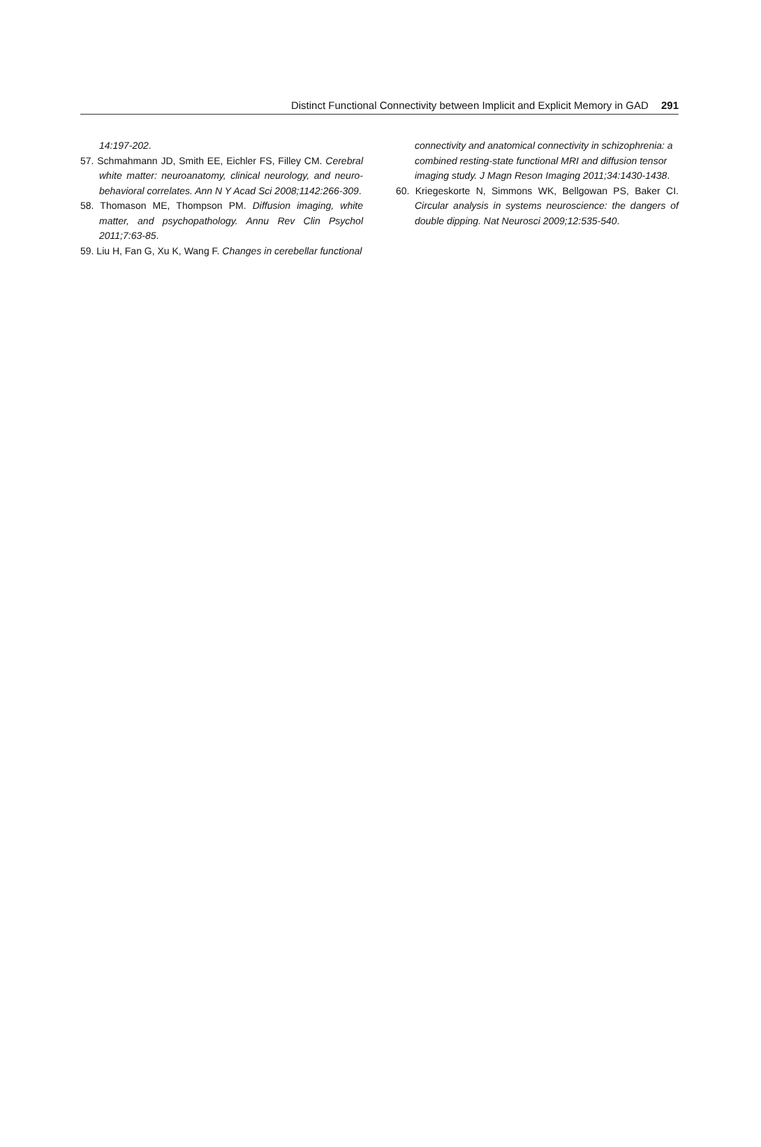Distinct Functional Connectivity between Implicit and Explicit Memory in GAD 291
14:197-202.
57. Schmahmann JD, Smith EE, Eichler FS, Filley CM. Cerebral white matter: neuroanatomy, clinical neurology, and neuro-behavioral correlates. Ann N Y Acad Sci 2008;1142:266-309.
58. Thomason ME, Thompson PM. Diffusion imaging, white matter, and psychopathology. Annu Rev Clin Psychol 2011;7:63-85.
59. Liu H, Fan G, Xu K, Wang F. Changes in cerebellar functional
connectivity and anatomical connectivity in schizophrenia: a combined resting-state functional MRI and diffusion tensor imaging study. J Magn Reson Imaging 2011;34:1430-1438.
60. Kriegeskorte N, Simmons WK, Bellgowan PS, Baker CI. Circular analysis in systems neuroscience: the dangers of double dipping. Nat Neurosci 2009;12:535-540.